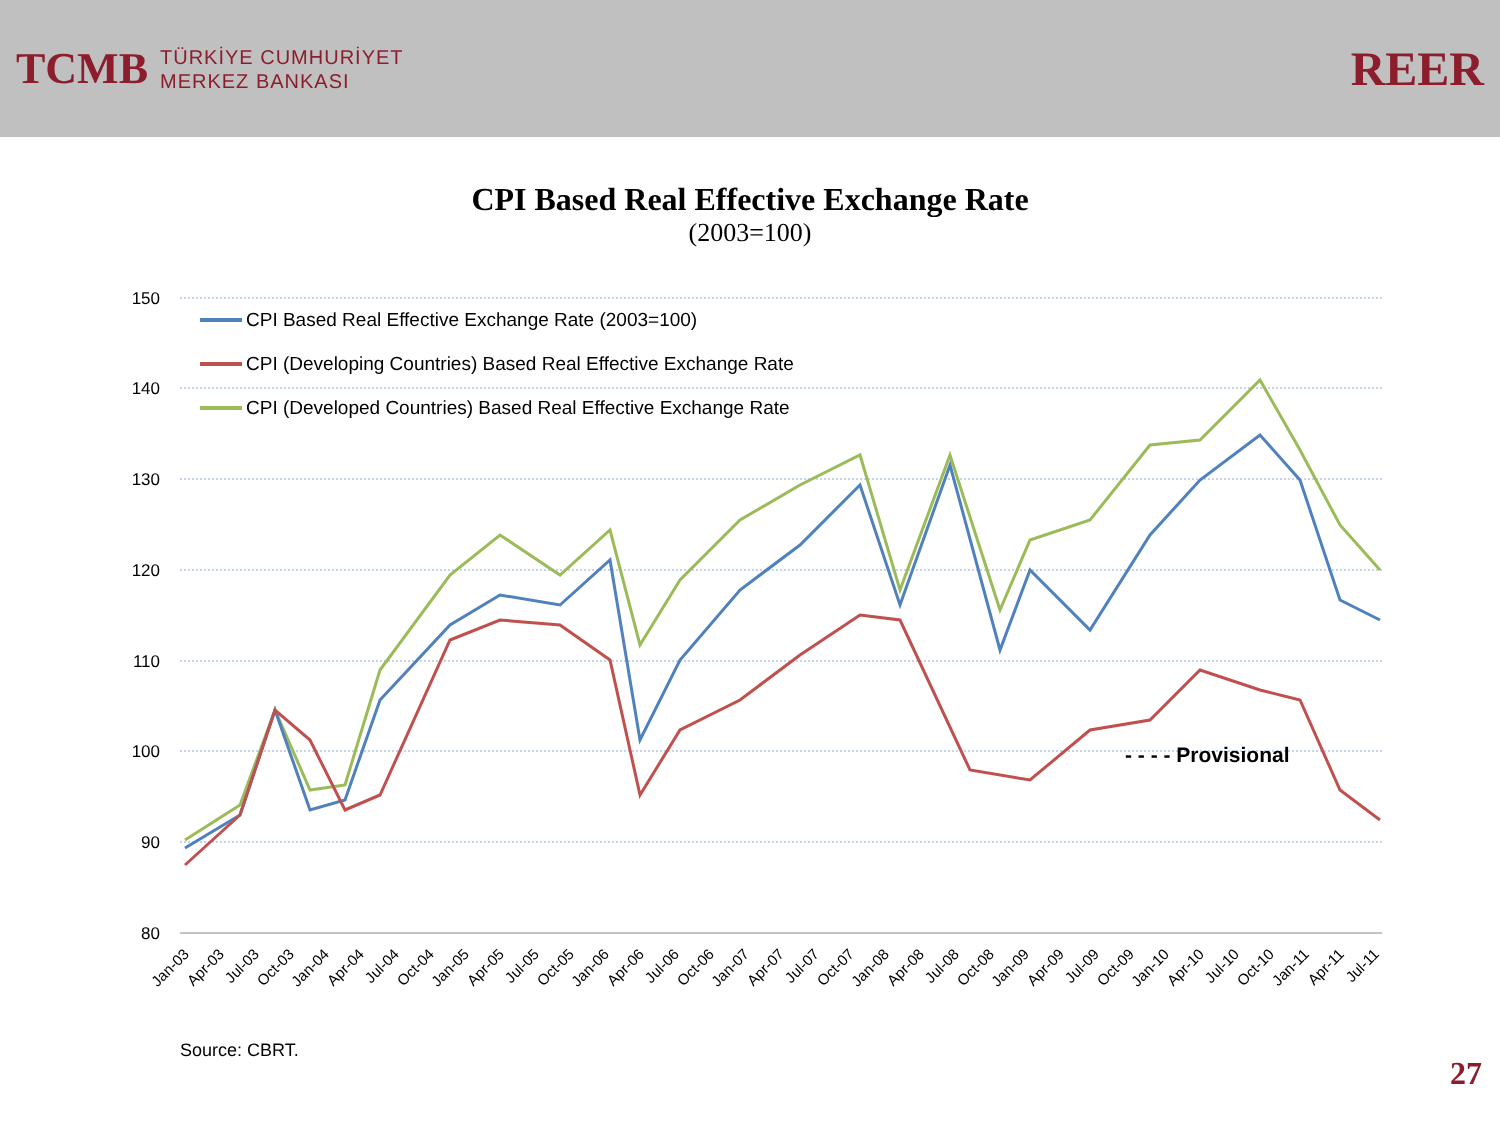TCMB
TÜRKİYE CUMHURİYET
MERKEZ BANKASI
REER
CPI Based Real Effective Exchange Rate
(2003=100)
150
140
130
120
110
100
90
80
CPI Based Real Effective Exchange Rate (2003=100)
CPI (Developing Countries) Based Real Effective Exchange Rate
CPI (Developed Countries) Based Real Effective Exchange Rate
- - - - Provisional
Jan-03
Apr-03
Jul-03
Oct-03
Jan-04
Apr-04
Jul-04
Oct-04
Jan-05
Apr-05
Jul-05
Oct-05
Jan-06
Apr-06
Jul-06
Oct-06
Jan-07
Apr-07
Jul-07
Oct-07
Jan-08
Apr-08
Jul-08
Oct-08
Jan-09
Apr-09
Jul-09
Oct-09
Jan-10
Apr-10
Jul-10
Oct-10
Jan-11
Apr-11
Jul-11
Source: CBRT.
27